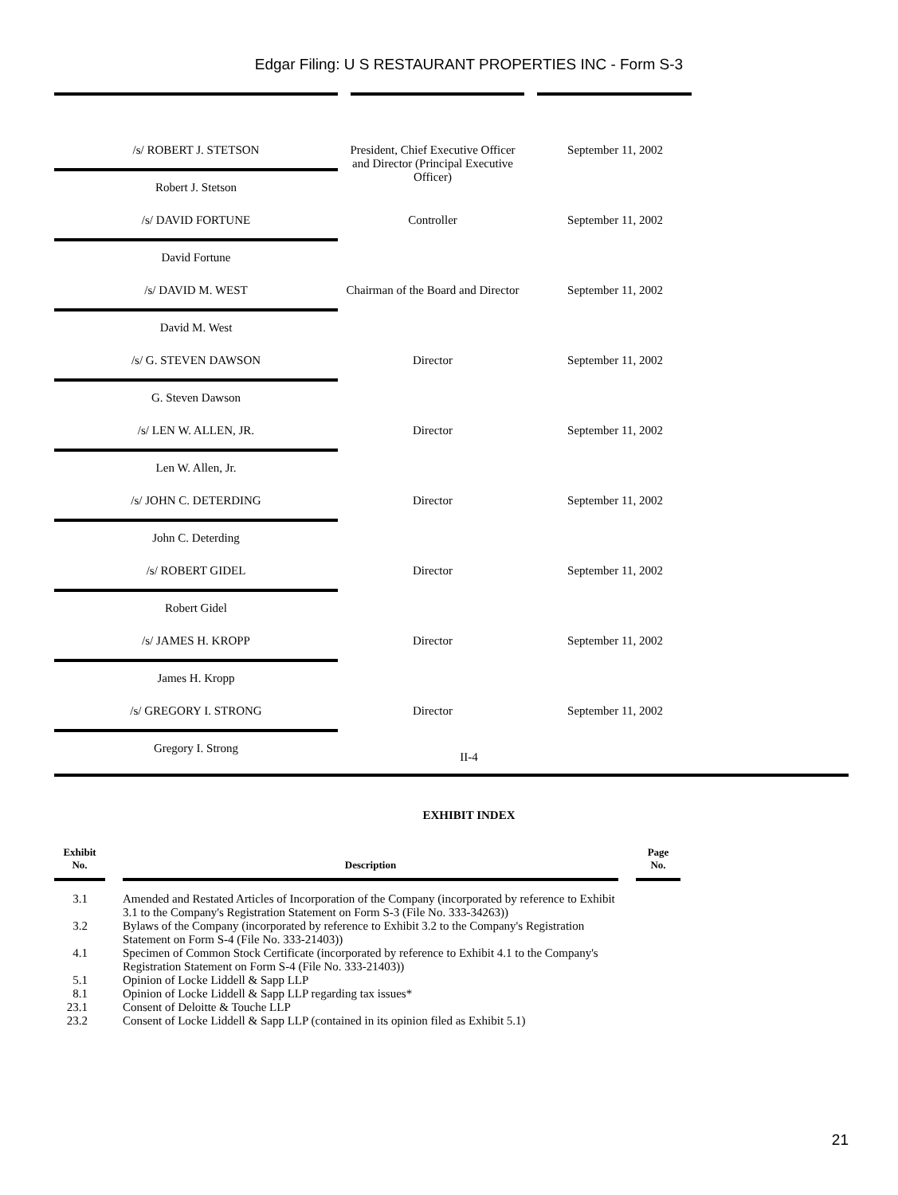Edgar Filing: U S RESTAURANT PROPERTIES INC - Form S-3
| /s/ ROBERT J. STETSON Robert J. Stetson | President, Chief Executive Officer and Director (Principal Executive Officer) | September 11, 2002 |
| /s/ DAVID FORTUNE David Fortune | Controller | September 11, 2002 |
| /s/ DAVID M. WEST David M. West | Chairman of the Board and Director | September 11, 2002 |
| /s/ G. STEVEN DAWSON G. Steven Dawson | Director | September 11, 2002 |
| /s/ LEN W. ALLEN, JR. Len W. Allen, Jr. | Director | September 11, 2002 |
| /s/ JOHN C. DETERDING John C. Deterding | Director | September 11, 2002 |
| /s/ ROBERT GIDEL Robert Gidel | Director | September 11, 2002 |
| /s/ JAMES H. KROPP James H. Kropp | Director | September 11, 2002 |
| /s/ GREGORY I. STRONG Gregory I. Strong | Director | September 11, 2002 |
II-4
EXHIBIT INDEX
| Exhibit No. | | Description | | Page No. |
| --- | --- | --- | --- | --- |
| 3.1 | | Amended and Restated Articles of Incorporation of the Company (incorporated by reference to Exhibit 3.1 to the Company's Registration Statement on Form S-3 (File No. 333-34263)) | | |
| 3.2 | | Bylaws of the Company (incorporated by reference to Exhibit 3.2 to the Company's Registration Statement on Form S-4 (File No. 333-21403)) | | |
| 4.1 | | Specimen of Common Stock Certificate (incorporated by reference to Exhibit 4.1 to the Company's Registration Statement on Form S-4 (File No. 333-21403)) | | |
| 5.1 | | Opinion of Locke Liddell & Sapp LLP | | |
| 8.1 | | Opinion of Locke Liddell & Sapp LLP regarding tax issues* | | |
| 23.1 | | Consent of Deloitte & Touche LLP | | |
| 23.2 | | Consent of Locke Liddell & Sapp LLP (contained in its opinion filed as Exhibit 5.1) | | |
21